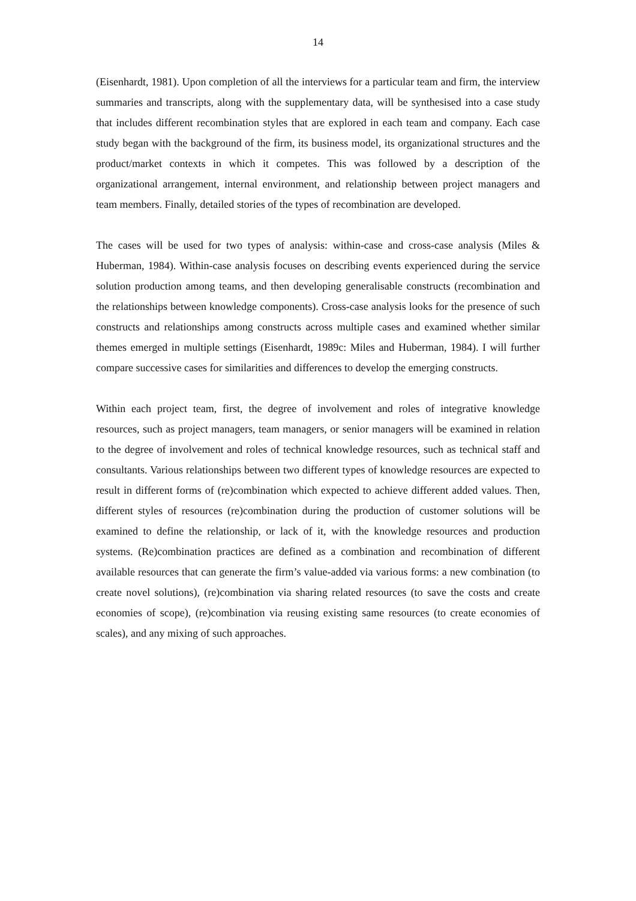14
(Eisenhardt, 1981). Upon completion of all the interviews for a particular team and firm, the interview summaries and transcripts, along with the supplementary data, will be synthesised into a case study that includes different recombination styles that are explored in each team and company. Each case study began with the background of the firm, its business model, its organizational structures and the product/market contexts in which it competes. This was followed by a description of the organizational arrangement, internal environment, and relationship between project managers and team members. Finally, detailed stories of the types of recombination are developed.
The cases will be used for two types of analysis: within-case and cross-case analysis (Miles & Huberman, 1984). Within-case analysis focuses on describing events experienced during the service solution production among teams, and then developing generalisable constructs (recombination and the relationships between knowledge components). Cross-case analysis looks for the presence of such constructs and relationships among constructs across multiple cases and examined whether similar themes emerged in multiple settings (Eisenhardt, 1989c: Miles and Huberman, 1984). I will further compare successive cases for similarities and differences to develop the emerging constructs.
Within each project team, first, the degree of involvement and roles of integrative knowledge resources, such as project managers, team managers, or senior managers will be examined in relation to the degree of involvement and roles of technical knowledge resources, such as technical staff and consultants. Various relationships between two different types of knowledge resources are expected to result in different forms of (re)combination which expected to achieve different added values. Then, different styles of resources (re)combination during the production of customer solutions will be examined to define the relationship, or lack of it, with the knowledge resources and production systems. (Re)combination practices are defined as a combination and recombination of different available resources that can generate the firm’s value-added via various forms: a new combination (to create novel solutions), (re)combination via sharing related resources (to save the costs and create economies of scope), (re)combination via reusing existing same resources (to create economies of scales), and any mixing of such approaches.